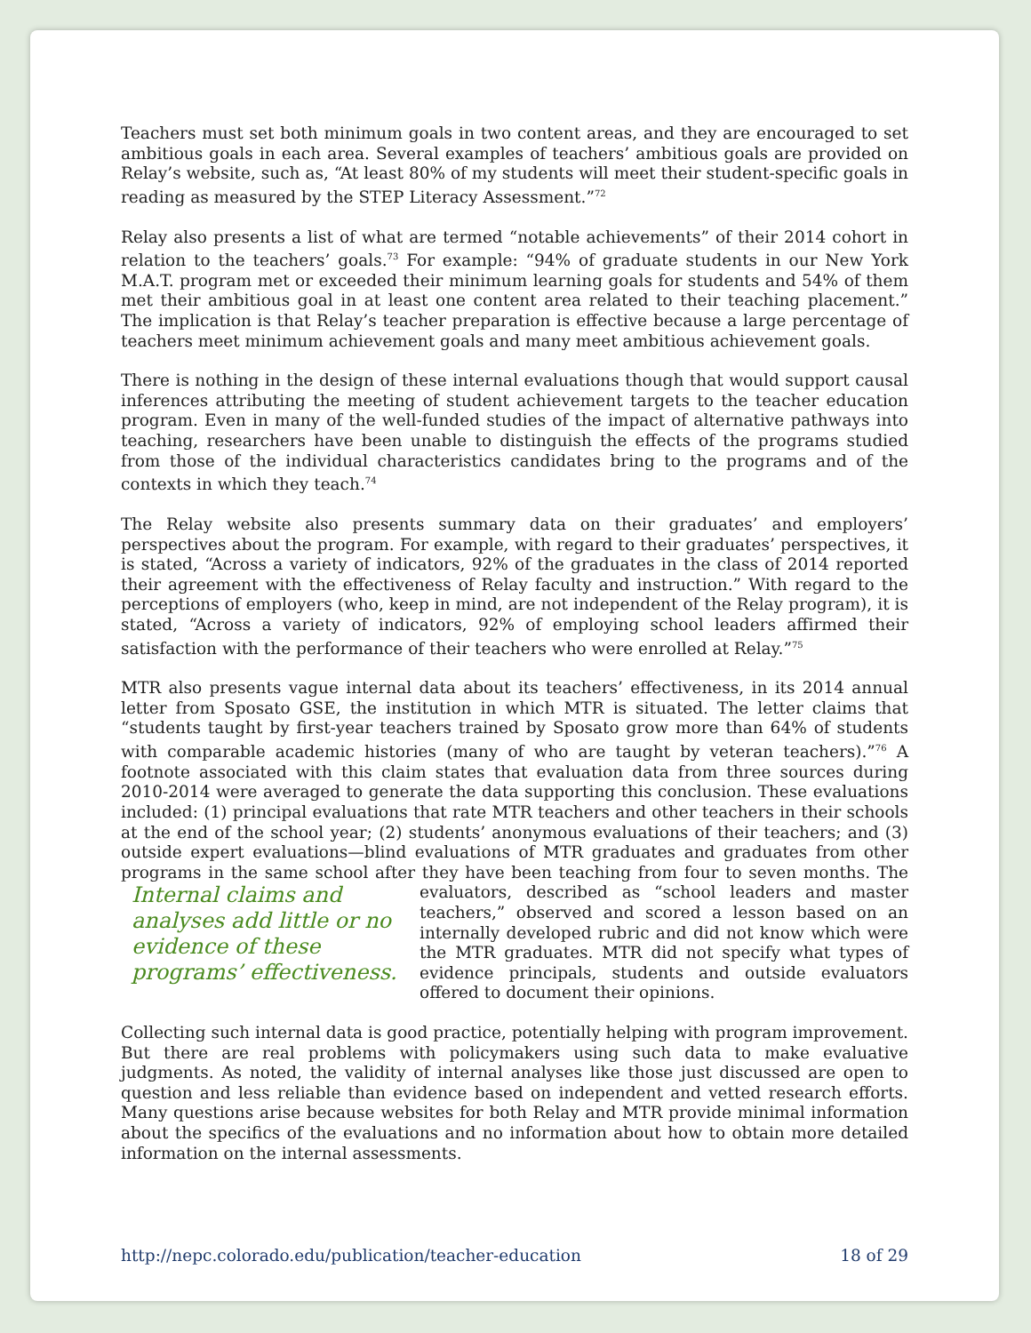Teachers must set both minimum goals in two content areas, and they are encouraged to set ambitious goals in each area. Several examples of teachers’ ambitious goals are provided on Relay’s website, such as, “At least 80% of my students will meet their student-specific goals in reading as measured by the STEP Literacy Assessment.”<sup>72</sup>
Relay also presents a list of what are termed “notable achievements” of their 2014 cohort in relation to the teachers’ goals.<sup>73</sup> For example: “94% of graduate students in our New York M.A.T. program met or exceeded their minimum learning goals for students and 54% of them met their ambitious goal in at least one content area related to their teaching placement.” The implication is that Relay’s teacher preparation is effective because a large percentage of teachers meet minimum achievement goals and many meet ambitious achievement goals.
There is nothing in the design of these internal evaluations though that would support causal inferences attributing the meeting of student achievement targets to the teacher education program. Even in many of the well-funded studies of the impact of alternative pathways into teaching, researchers have been unable to distinguish the effects of the programs studied from those of the individual characteristics candidates bring to the programs and of the contexts in which they teach.<sup>74</sup>
The Relay website also presents summary data on their graduates’ and employers’ perspectives about the program. For example, with regard to their graduates’ perspectives, it is stated, “Across a variety of indicators, 92% of the graduates in the class of 2014 reported their agreement with the effectiveness of Relay faculty and instruction.” With regard to the perceptions of employers (who, keep in mind, are not independent of the Relay program), it is stated, “Across a variety of indicators, 92% of employing school leaders affirmed their satisfaction with the performance of their teachers who were enrolled at Relay.”<sup>75</sup>
MTR also presents vague internal data about its teachers’ effectiveness, in its 2014 annual letter from Sposato GSE, the institution in which MTR is situated. The letter claims that “students taught by first-year teachers trained by Sposato grow more than 64% of students with comparable academic histories (many of who are taught by veteran teachers).”<sup>76</sup> A footnote associated with this claim states that evaluation data from three sources during 2010-2014 were averaged to generate the data supporting this conclusion. These evaluations included: (1) principal evaluations that rate MTR teachers and other teachers in their schools at the end of the school year; (2) students’ anonymous evaluations of their teachers; and (3) outside expert evaluations—blind evaluations of MTR graduates and graduates from other programs in the same school after they have been teaching from four to seven months. Internal claims and analyses add little or no evidence of these programs’ effectiveness. The evaluators, described as “school leaders and master teachers,” observed and scored a lesson based on an internally developed rubric and did not know which were the MTR graduates. MTR did not specify what types of evidence principals, students and outside evaluators offered to document their opinions.
Collecting such internal data is good practice, potentially helping with program improvement. But there are real problems with policymakers using such data to make evaluative judgments. As noted, the validity of internal analyses like those just discussed are open to question and less reliable than evidence based on independent and vetted research efforts. Many questions arise because websites for both Relay and MTR provide minimal information about the specifics of the evaluations and no information about how to obtain more detailed information on the internal assessments.
http://nepc.colorado.edu/publication/teacher-education 18 of 29